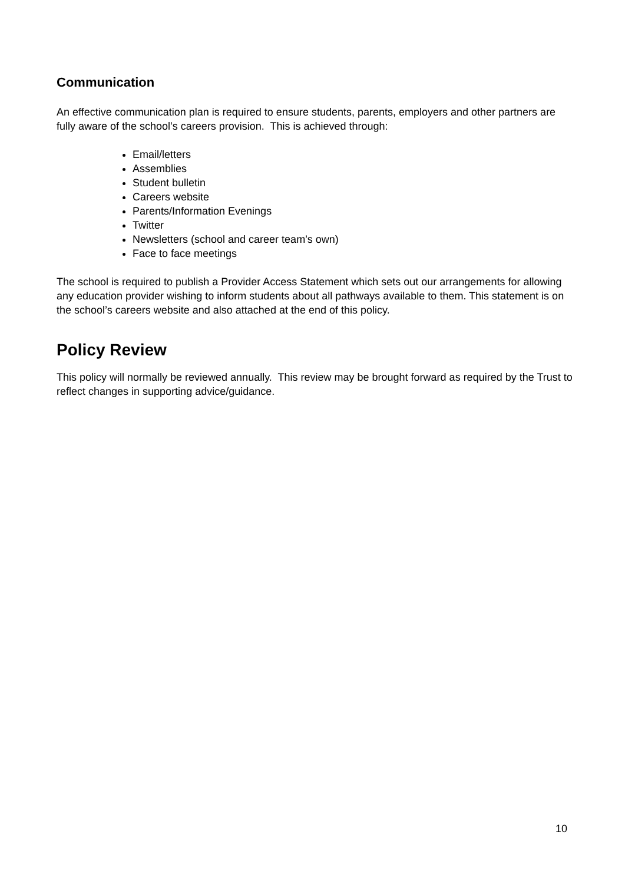Communication
An effective communication plan is required to ensure students, parents, employers and other partners are fully aware of the school’s careers provision. This is achieved through:
Email/letters
Assemblies
Student bulletin
Careers website
Parents/Information Evenings
Twitter
Newsletters (school and career team’s own)
Face to face meetings
The school is required to publish a Provider Access Statement which sets out our arrangements for allowing any education provider wishing to inform students about all pathways available to them. This statement is on the school’s careers website and also attached at the end of this policy.
Policy Review
This policy will normally be reviewed annually. This review may be brought forward as required by the Trust to reflect changes in supporting advice/guidance.
10